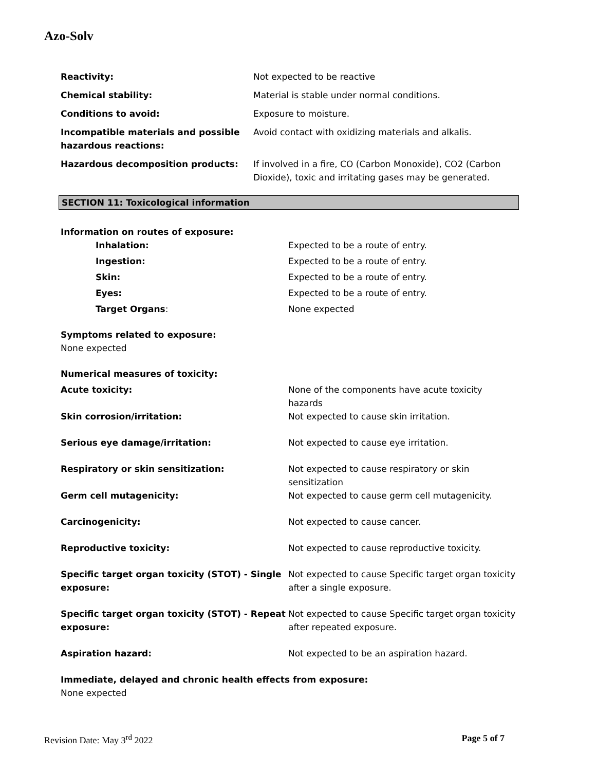Azo-Solv
| Reactivity: | Not expected to be reactive |
| Chemical stability: | Material is stable under normal conditions. |
| Conditions to avoid: | Exposure to moisture. |
| Incompatible materials and possible hazardous reactions: | Avoid contact with oxidizing materials and alkalis. |
| Hazardous decomposition products: | If involved in a fire, CO (Carbon Monoxide), CO2 (Carbon Dioxide), toxic and irritating gases may be generated. |
SECTION 11: Toxicological information
| Information on routes of exposure: | |
| Inhalation: | Expected to be a route of entry. |
| Ingestion: | Expected to be a route of entry. |
| Skin: | Expected to be a route of entry. |
| Eyes: | Expected to be a route of entry. |
| Target Organs : | None expected |
| Symptoms related to exposure: None expected | |
| Numerical measures of toxicity: | |
| Acute toxicity: | None of the components have acute toxicity hazards |
| Skin corrosion/irritation: | Not expected to cause skin irritation. |
| Serious eye damage/irritation: | Not expected to cause eye irritation. |
| Respiratory or skin sensitization: | Not expected to cause respiratory or skin sensitization |
| Germ cell mutagenicity: | Not expected to cause germ cell mutagenicity. |
| Carcinogenicity: | Not expected to cause cancer. |
| Reproductive toxicity: | Not expected to cause reproductive toxicity. |
| Specific target organ toxicity (STOT) - Single exposure: | Not expected to cause Specific target organ toxicity after a single exposure. |
| Specific target organ toxicity (STOT) - Repeat exposure: | Not expected to cause Specific target organ toxicity after repeated exposure. |
| Aspiration hazard: | Not expected to be an aspiration hazard. |
| Immediate, delayed and chronic health effects from exposure: None expected | |
Revision Date: May 3<sup>rd</sup> 2022 Page 5 of 7